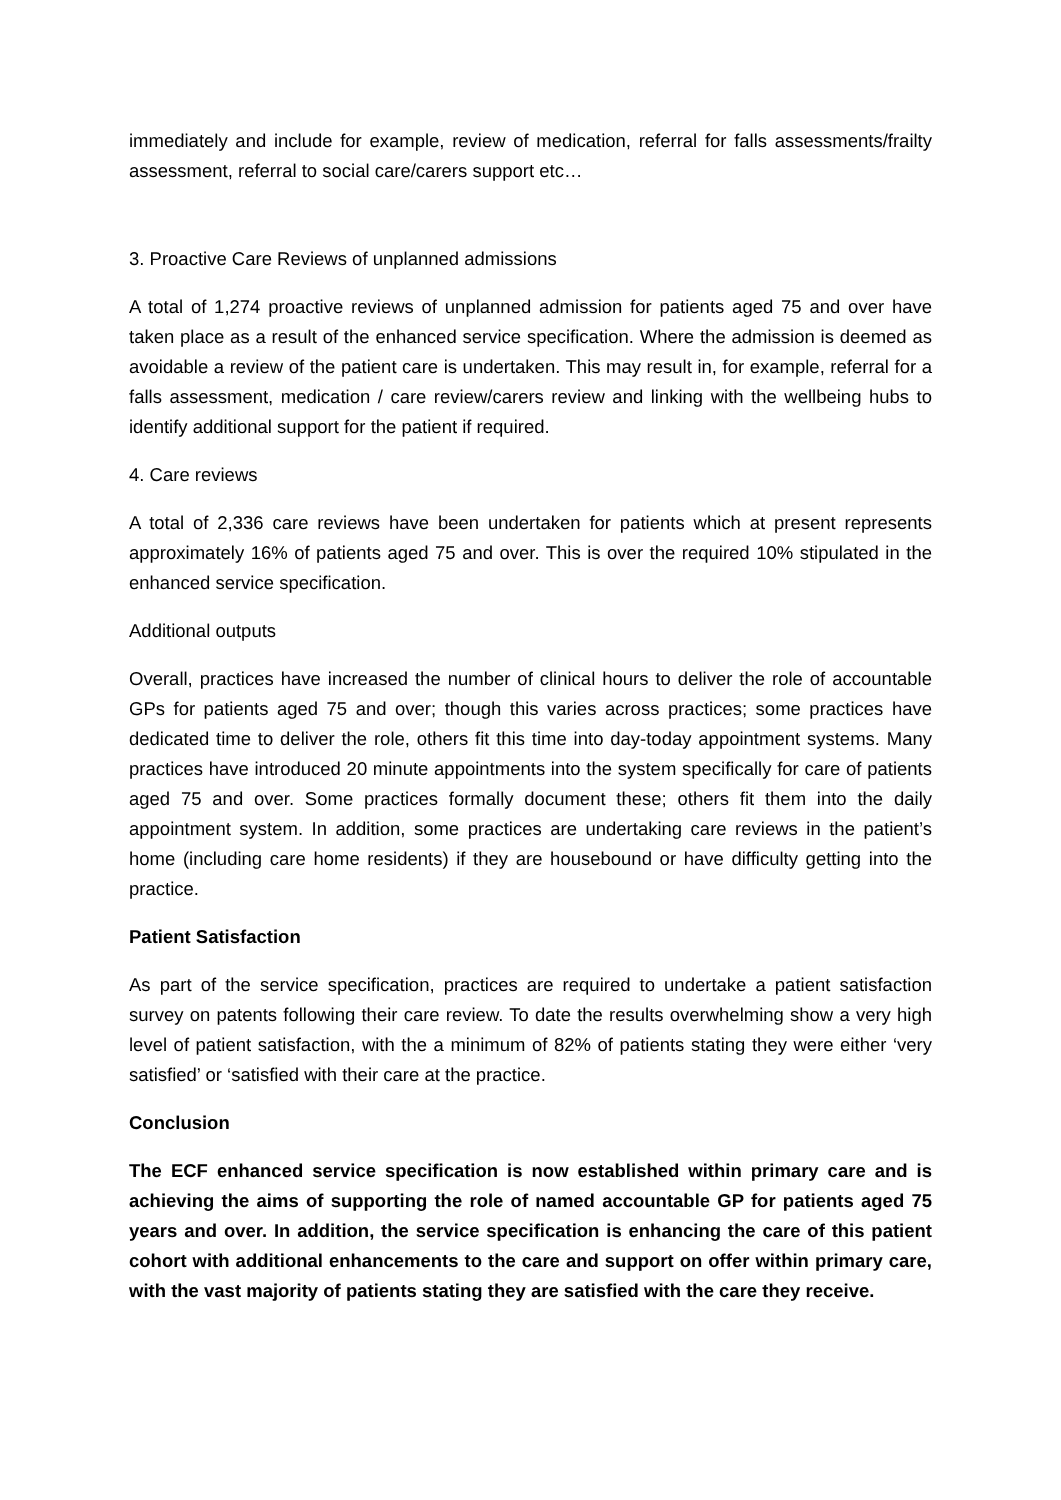immediately and include for example, review of medication, referral for falls assessments/frailty assessment, referral to social care/carers support etc…
3. Proactive Care Reviews of unplanned admissions
A total of 1,274 proactive reviews of unplanned admission for patients aged 75 and over have taken place as a result of the enhanced service specification. Where the admission is deemed as avoidable a review of the patient care is undertaken. This may result in, for example, referral for a falls assessment, medication / care review/carers review and linking with the wellbeing hubs to identify additional support for the patient if required.
4. Care reviews
A total of 2,336 care reviews have been undertaken for patients which at present represents approximately 16% of patients aged 75 and over. This is over the required 10% stipulated in the enhanced service specification.
Additional outputs
Overall, practices have increased the number of clinical hours to deliver the role of accountable GPs for patients aged 75 and over; though this varies across practices; some practices have dedicated time to deliver the role, others fit this time into day-today appointment systems. Many practices have introduced 20 minute appointments into the system specifically for care of patients aged 75 and over. Some practices formally document these; others fit them into the daily appointment system. In addition, some practices are undertaking care reviews in the patient’s home (including care home residents) if they are housebound or have difficulty getting into the practice.
Patient Satisfaction
As part of the service specification, practices are required to undertake a patient satisfaction survey on patents following their care review. To date the results overwhelming show a very high level of patient satisfaction, with the a minimum of 82% of patients stating they were either ‘very satisfied’ or ‘satisfied with their care at the practice.
Conclusion
The ECF enhanced service specification is now established within primary care and is achieving the aims of supporting the role of named accountable GP for patients aged 75 years and over. In addition, the service specification is enhancing the care of this patient cohort with additional enhancements to the care and support on offer within primary care, with the vast majority of patients stating they are satisfied with the care they receive.